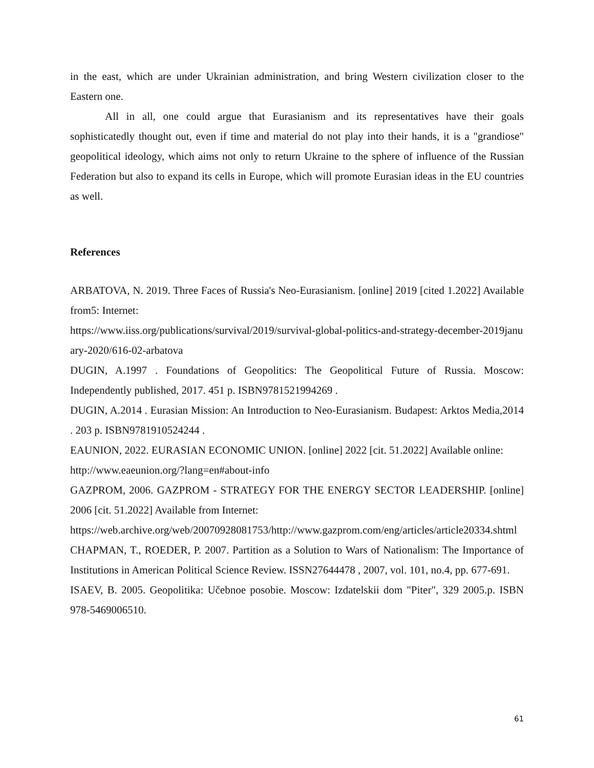in the east, which are under Ukrainian administration, and bring Western civilization closer to the Eastern one.
All in all, one could argue that Eurasianism and its representatives have their goals sophisticatedly thought out, even if time and material do not play into their hands, it is a "grandiose" geopolitical ideology, which aims not only to return Ukraine to the sphere of influence of the Russian Federation but also to expand its cells in Europe, which will promote Eurasian ideas in the EU countries as well.
References
ARBATOVA, N. 2019. Three Faces of Russia's Neo-Eurasianism. [online] 2019 [cited 1.2022] Available from5: Internet:
https://www.iiss.org/publications/survival/2019/survival-global-politics-and-strategy-december-2019january-2020/616-02-arbatova
DUGIN, A.1997 . Foundations of Geopolitics: The Geopolitical Future of Russia. Moscow: Independently published, 2017. 451 p. ISBN9781521994269 .
DUGIN, A.2014 . Eurasian Mission: An Introduction to Neo-Eurasianism. Budapest: Arktos Media,2014 . 203 p. ISBN9781910524244 .
EAUNION, 2022. EURASIAN ECONOMIC UNION. [online] 2022 [cit. 51.2022] Available online:
http://www.eaeunion.org/?lang=en#about-info
GAZPROM, 2006. GAZPROM - STRATEGY FOR THE ENERGY SECTOR LEADERSHIP. [online] 2006 [cit. 51.2022] Available from Internet:
https://web.archive.org/web/20070928081753/http://www.gazprom.com/eng/articles/article20334.shtml
CHAPMAN, T., ROEDER, P. 2007. Partition as a Solution to Wars of Nationalism: The Importance of Institutions in American Political Science Review. ISSN27644478 , 2007, vol. 101, no.4, pp. 677-691.
ISAEV, B. 2005. Geopolitika: Učebnoe posobie. Moscow: Izdatelskii dom "Piter", 329 2005.p. ISBN 978-5469006510.
61